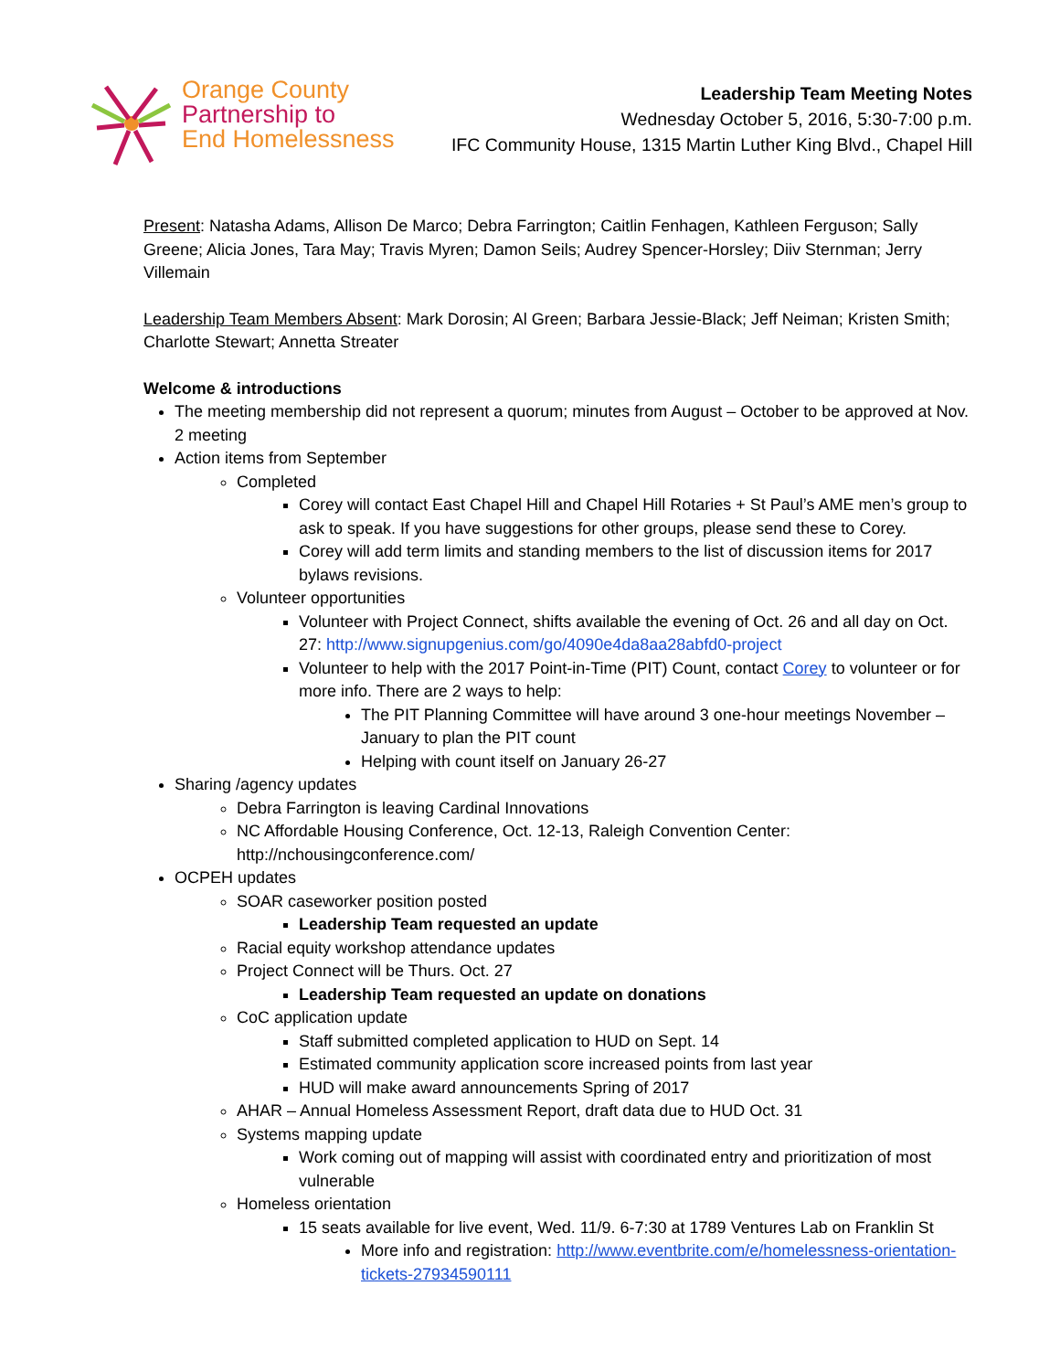Orange County
Partnership to
End Homelessness
Leadership Team Meeting Notes
Wednesday October 5, 2016, 5:30-7:00 p.m.
IFC Community House, 1315 Martin Luther King Blvd., Chapel Hill
Present: Natasha Adams, Allison De Marco; Debra Farrington; Caitlin Fenhagen, Kathleen Ferguson; Sally Greene; Alicia Jones, Tara May; Travis Myren; Damon Seils; Audrey Spencer-Horsley; Diiv Sternman; Jerry Villemain
Leadership Team Members Absent: Mark Dorosin; Al Green; Barbara Jessie-Black; Jeff Neiman; Kristen Smith; Charlotte Stewart; Annetta Streater
Welcome & introductions
The meeting membership did not represent a quorum; minutes from August – October to be approved at Nov. 2 meeting
Action items from September
Completed
Corey will contact East Chapel Hill and Chapel Hill Rotaries + St Paul’s AME men’s group to ask to speak. If you have suggestions for other groups, please send these to Corey.
Corey will add term limits and standing members to the list of discussion items for 2017 bylaws revisions.
Volunteer opportunities
Volunteer with Project Connect, shifts available the evening of Oct. 26 and all day on Oct. 27: http://www.signupgenius.com/go/4090e4da8aa28abfd0-project
Volunteer to help with the 2017 Point-in-Time (PIT) Count, contact Corey to volunteer or for more info. There are 2 ways to help:
The PIT Planning Committee will have around 3 one-hour meetings November – January to plan the PIT count
Helping with count itself on January 26-27
Sharing /agency updates
Debra Farrington is leaving Cardinal Innovations
NC Affordable Housing Conference, Oct. 12-13, Raleigh Convention Center: http://nchousingconference.com/
OCPEH updates
SOAR caseworker position posted
Leadership Team requested an update
Racial equity workshop attendance updates
Project Connect will be Thurs. Oct. 27
Leadership Team requested an update on donations
CoC application update
Staff submitted completed application to HUD on Sept. 14
Estimated community application score increased points from last year
HUD will make award announcements Spring of 2017
AHAR – Annual Homeless Assessment Report, draft data due to HUD Oct. 31
Systems mapping update
Work coming out of mapping will assist with coordinated entry and prioritization of most vulnerable
Homeless orientation
15 seats available for live event, Wed. 11/9. 6-7:30 at 1789 Ventures Lab on Franklin St
More info and registration: http://www.eventbrite.com/e/homelessness-orientation-tickets-27934590111